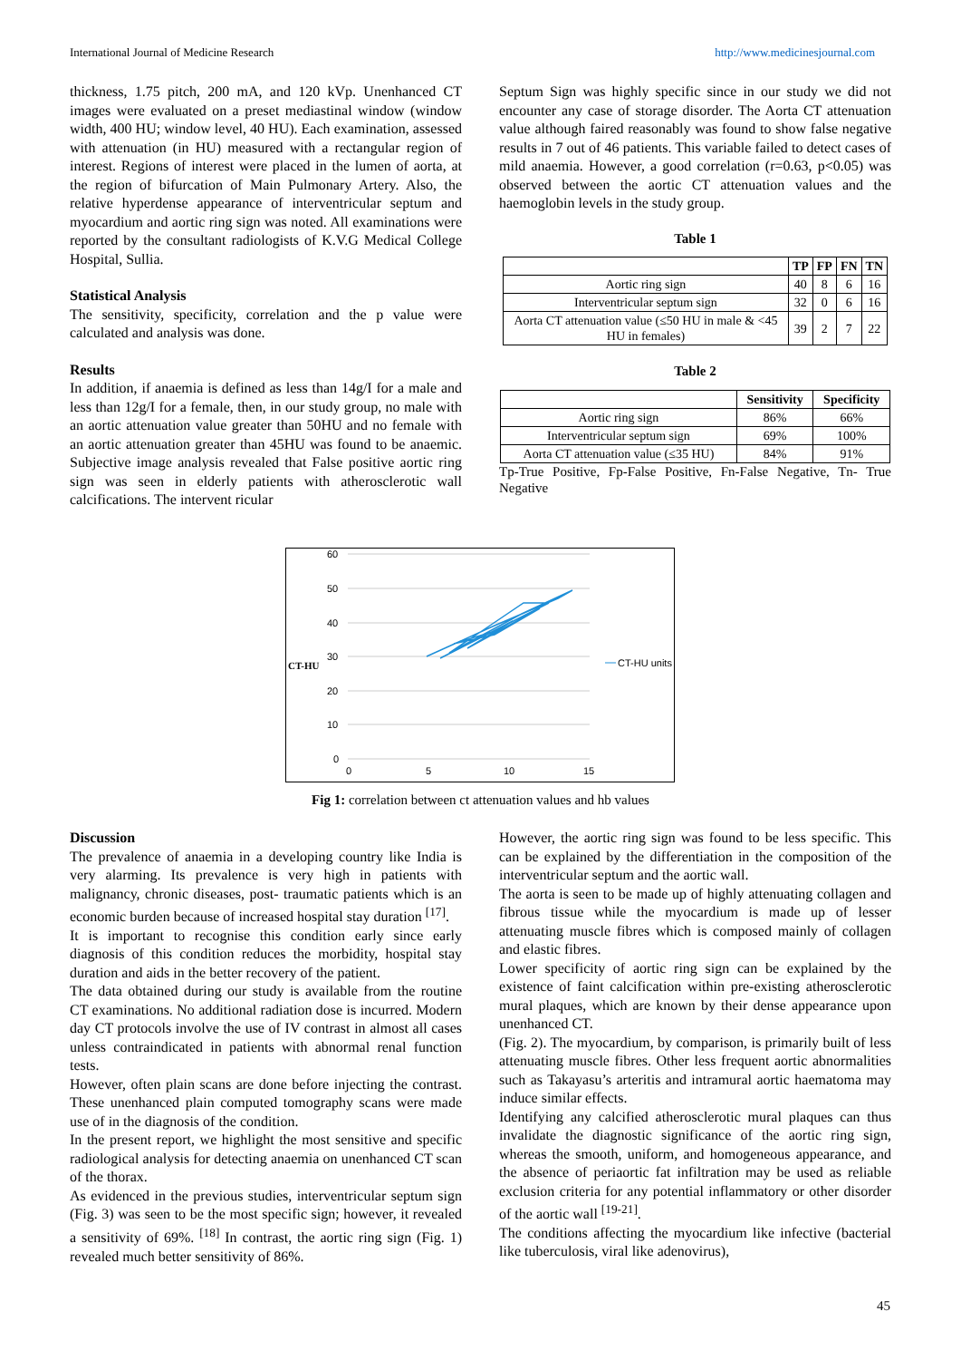International Journal of Medicine Research http://www.medicinesjournal.com
thickness, 1.75 pitch, 200 mA, and 120 kVp. Unenhanced CT images were evaluated on a preset mediastinal window (window width, 400 HU; window level, 40 HU). Each examination, assessed with attenuation (in HU) measured with a rectangular region of interest. Regions of interest were placed in the lumen of aorta, at the region of bifurcation of Main Pulmonary Artery. Also, the relative hyperdense appearance of interventricular septum and myocardium and aortic ring sign was noted. All examinations were reported by the consultant radiologists of K.V.G Medical College Hospital, Sullia.
Statistical Analysis
The sensitivity, specificity, correlation and the p value were calculated and analysis was done.
Results
In addition, if anaemia is defined as less than 14g/I for a male and less than 12g/I for a female, then, in our study group, no male with an aortic attenuation value greater than 50HU and no female with an aortic attenuation greater than 45HU was found to be anaemic. Subjective image analysis revealed that False positive aortic ring sign was seen in elderly patients with atherosclerotic wall calcifications. The intervent ricular
Septum Sign was highly specific since in our study we did not encounter any case of storage disorder. The Aorta CT attenuation value although faired reasonably was found to show false negative results in 7 out of 46 patients. This variable failed to detect cases of mild anaemia. However, a good correlation (r=0.63, p<0.05) was observed between the aortic CT attenuation values and the haemoglobin levels in the study group.
Table 1
| | TP | FP | FN | TN |
| --- | --- | --- | --- | --- |
| Aortic ring sign | 40 | 8 | 6 | 16 |
| Interventricular septum sign | 32 | 0 | 6 | 16 |
| Aorta CT attenuation value (≤50 HU in male & <45 HU in females) | 39 | 2 | 7 | 22 |
Table 2
| | Sensitivity | Specificity |
| --- | --- | --- |
| Aortic ring sign | 86% | 66% |
| Interventricular septum sign | 69% | 100% |
| Aorta CT attenuation value (≤35 HU) | 84% | 91% |
Tp-True Positive, Fp-False Positive, Fn-False Negative, Tn- True Negative
60
50
40
30
20
10
0
0
5
10
15
CT-HU
CT-HU units
Fig 1: correlation between ct attenuation values and hb values
Discussion
The prevalence of anaemia in a developing country like India is very alarming. Its prevalence is very high in patients with malignancy, chronic diseases, post- traumatic patients which is an economic burden because of increased hospital stay duration <sup>[17]</sup>.
It is important to recognise this condition early since early diagnosis of this condition reduces the morbidity, hospital stay duration and aids in the better recovery of the patient.
The data obtained during our study is available from the routine CT examinations. No additional radiation dose is incurred. Modern day CT protocols involve the use of IV contrast in almost all cases unless contraindicated in patients with abnormal renal function tests.
However, often plain scans are done before injecting the contrast. These unenhanced plain computed tomography scans were made use of in the diagnosis of the condition.
In the present report, we highlight the most sensitive and specific radiological analysis for detecting anaemia on unenhanced CT scan of the thorax.
As evidenced in the previous studies, interventricular septum sign (Fig. 3) was seen to be the most specific sign; however, it revealed a sensitivity of 69%. <sup>[18]</sup> In contrast, the aortic ring sign (Fig. 1) revealed much better sensitivity of 86%.
However, the aortic ring sign was found to be less specific. This can be explained by the differentiation in the composition of the interventricular septum and the aortic wall.
The aorta is seen to be made up of highly attenuating collagen and fibrous tissue while the myocardium is made up of lesser attenuating muscle fibres which is composed mainly of collagen and elastic fibres.
Lower specificity of aortic ring sign can be explained by the existence of faint calcification within pre-existing atherosclerotic mural plaques, which are known by their dense appearance upon unenhanced CT.
(Fig. 2). The myocardium, by comparison, is primarily built of less attenuating muscle fibres. Other less frequent aortic abnormalities such as Takayasu’s arteritis and intramural aortic haematoma may induce similar effects.
Identifying any calcified atherosclerotic mural plaques can thus invalidate the diagnostic significance of the aortic ring sign, whereas the smooth, uniform, and homogeneous appearance, and the absence of periaortic fat infiltration may be used as reliable exclusion criteria for any potential inflammatory or other disorder of the aortic wall <sup>[19-21]</sup>.
The conditions affecting the myocardium like infective (bacterial like tuberculosis, viral like adenovirus),
45